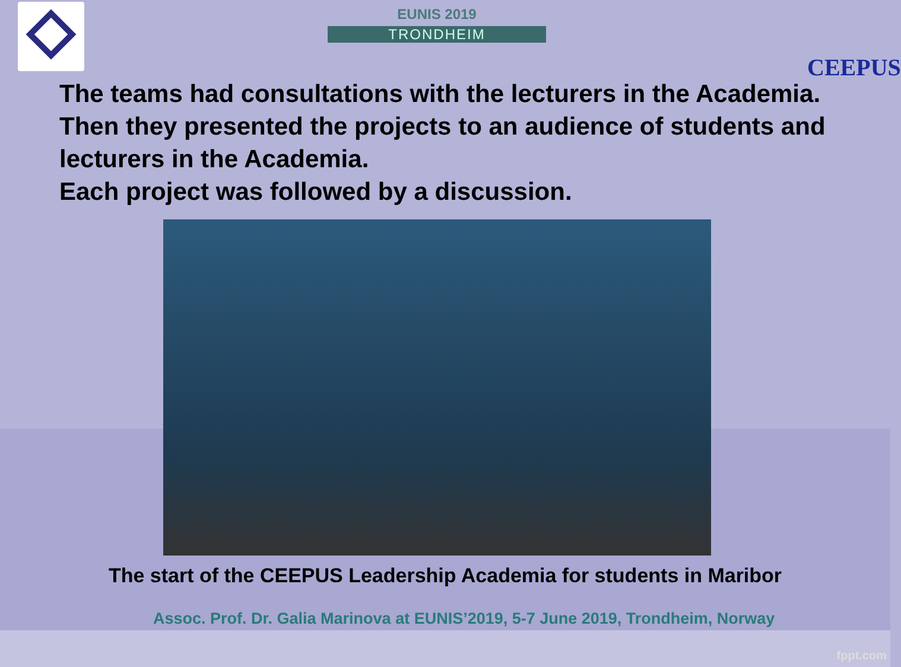EUNIS 2019
TRONDHEIM
CEEPUS
The teams had consultations with the lecturers in the Academia.
Then they presented the projects to an audience of students and lecturers in the Academia.
Each project was followed by a discussion.
The start of the CEEPUS Leadership Academia for students in Maribor
Assoc. Prof. Dr. Galia Marinova at EUNIS’2019, 5-7 June 2019, Trondheim, Norway
fppt.com